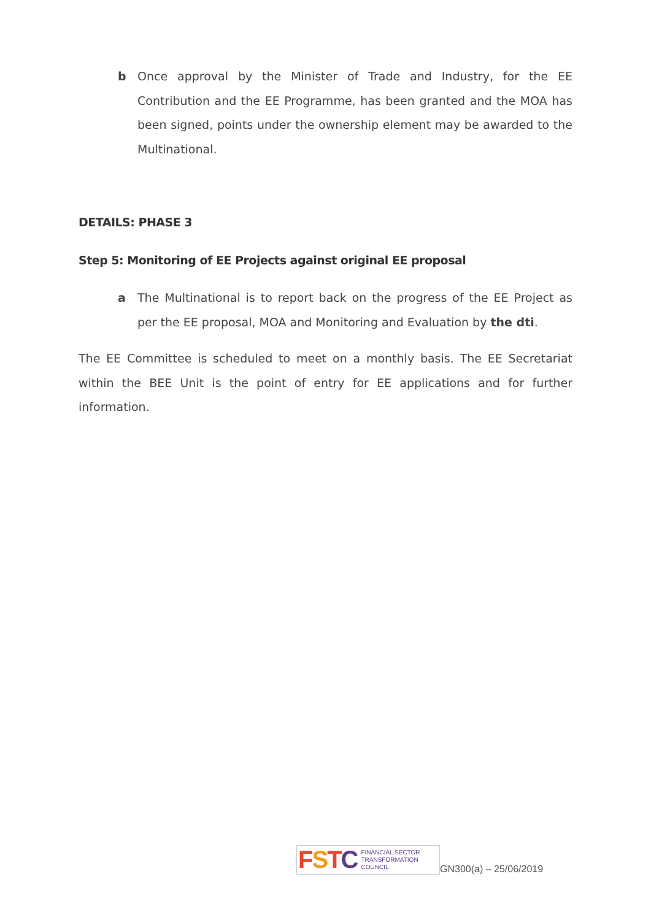b Once approval by the Minister of Trade and Industry, for the EE Contribution and the EE Programme, has been granted and the MOA has been signed, points under the ownership element may be awarded to the Multinational.
DETAILS: PHASE 3
Step 5: Monitoring of EE Projects against original EE proposal
a The Multinational is to report back on the progress of the EE Project as per the EE proposal, MOA and Monitoring and Evaluation by the dti.
The EE Committee is scheduled to meet on a monthly basis. The EE Secretariat within the BEE Unit is the point of entry for EE applications and for further information.
FSTC FINANCIAL SECTOR
TRANSFORMATION
COUNCIL
GN300(a) – 25/06/2019